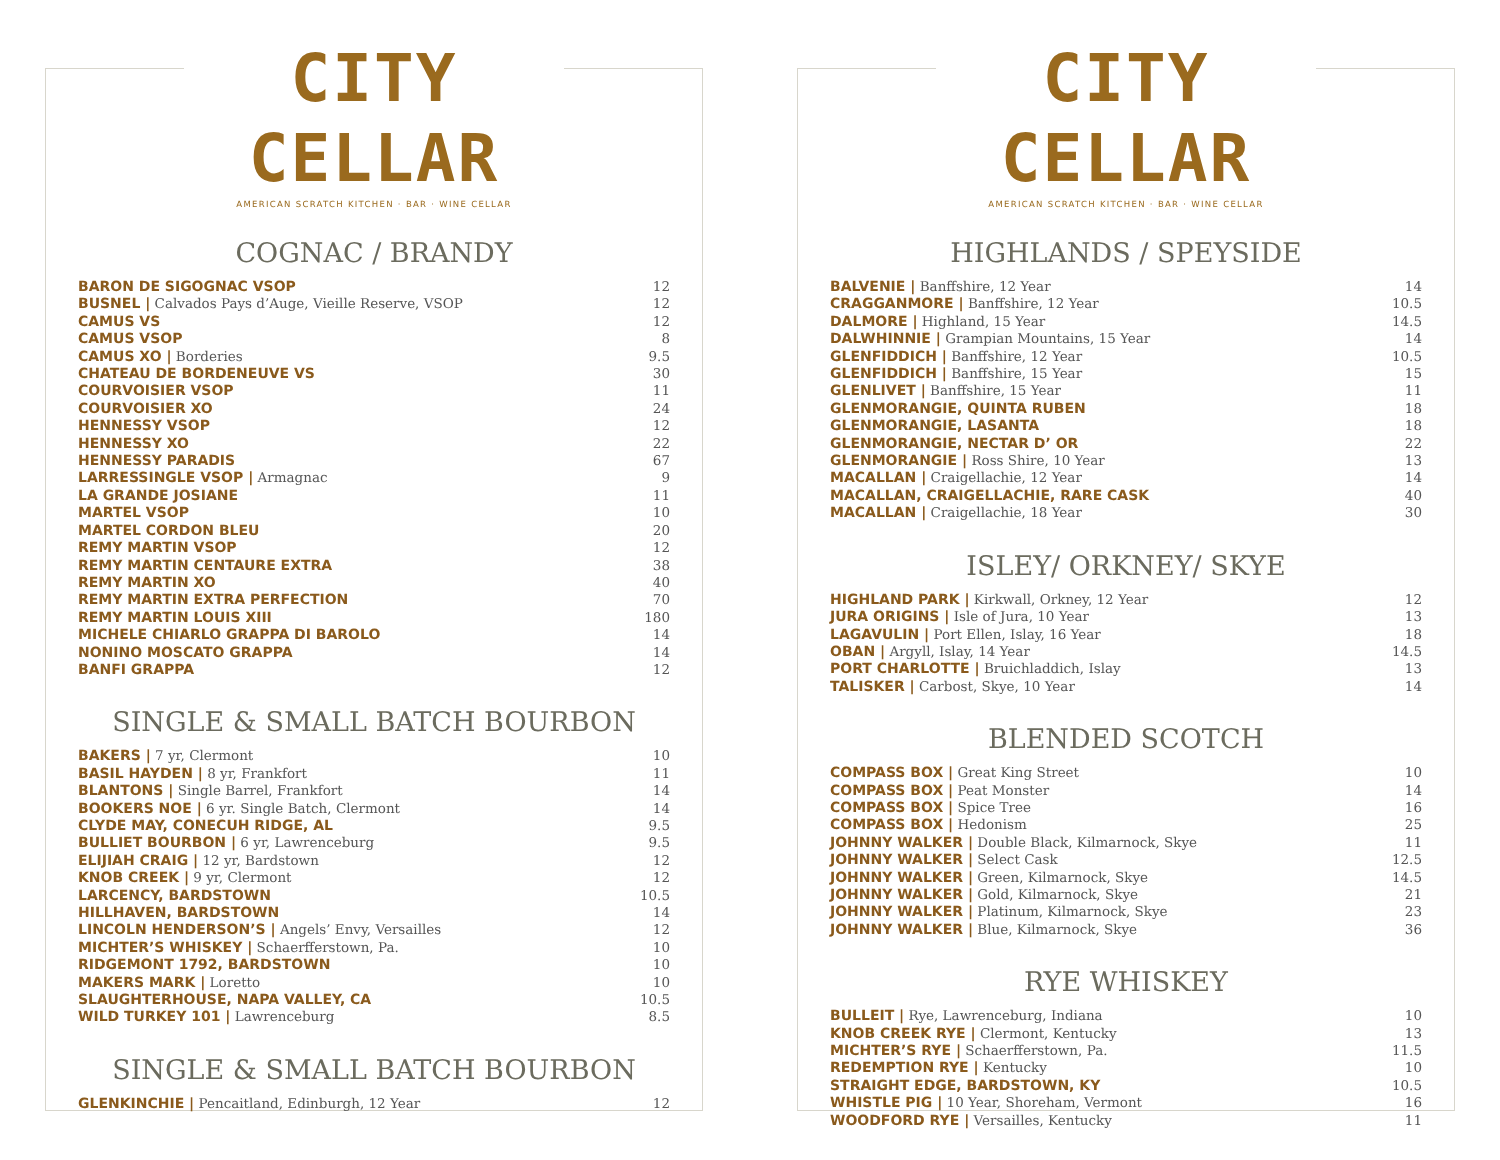CITY CELLAR
AMERICAN SCRATCH KITCHEN · BAR · WINE CELLAR
COGNAC / BRANDY
| BARON DE SIGOGNAC VSOP | 12 |
| BUSNEL / Calvados Pays d’Auge, Vieille Reserve, VSOP | 12 |
| CAMUS VS | 12 |
| CAMUS VSOP | 8 |
| CAMUS XO / Borderies | 9.5 |
| CHATEAU DE BORDENEUVE VS | 30 |
| COURVOISIER VSOP | 11 |
| COURVOISIER XO | 24 |
| HENNESSY VSOP | 12 |
| HENNESSY XO | 22 |
| HENNESSY PARADIS | 67 |
| LARRESSINGLE VSOP / Armagnac | 9 |
| LA GRANDE JOSIANE | 11 |
| MARTEL VSOP | 10 |
| MARTEL CORDON BLEU | 20 |
| REMY MARTIN VSOP | 12 |
| REMY MARTIN CENTAURE EXTRA | 38 |
| REMY MARTIN XO | 40 |
| REMY MARTIN EXTRA PERFECTION | 70 |
| REMY MARTIN LOUIS XIII | 180 |
| MICHELE CHIARLO GRAPPA DI BAROLO | 14 |
| NONINO MOSCATO GRAPPA | 14 |
| BANFI GRAPPA | 12 |
SINGLE & SMALL BATCH BOURBON
| BAKERS / 7 yr, Clermont | 10 |
| BASIL HAYDEN / 8 yr, Frankfort | 11 |
| BLANTONS / Single Barrel, Frankfort | 14 |
| BOOKERS NOE / 6 yr. Single Batch, Clermont | 14 |
| CLYDE MAY, CONECUH RIDGE, AL | 9.5 |
| BULLIET BOURBON / 6 yr, Lawrenceburg | 9.5 |
| ELIJIAH CRAIG / 12 yr, Bardstown | 12 |
| KNOB CREEK / 9 yr, Clermont | 12 |
| LARCENCY, BARDSTOWN | 10.5 |
| HILLHAVEN, BARDSTOWN | 14 |
| LINCOLN HENDERSON’S / Angels’ Envy, Versailles | 12 |
| MICHTER’S WHISKEY / Schaerfferstown, Pa. | 10 |
| RIDGEMONT 1792, BARDSTOWN | 10 |
| MAKERS MARK / Loretto | 10 |
| SLAUGHTERHOUSE, NAPA VALLEY, CA | 10.5 |
| WILD TURKEY 101 / Lawrenceburg | 8.5 |
SINGLE & SMALL BATCH BOURBON
| GLENKINCHIE / Pencaitland, Edinburgh, 12 Year | 12 |
CITY CELLAR
AMERICAN SCRATCH KITCHEN · BAR · WINE CELLAR
HIGHLANDS / SPEYSIDE
| BALVENIE / Banffshire, 12 Year | 14 |
| CRAGGANMORE / Banffshire, 12 Year | 10.5 |
| DALMORE / Highland, 15 Year | 14.5 |
| DALWHINNIE / Grampian Mountains, 15 Year | 14 |
| GLENFIDDICH / Banffshire, 12 Year | 10.5 |
| GLENFIDDICH / Banffshire, 15 Year | 15 |
| GLENLIVET / Banffshire, 15 Year | 11 |
| GLENMORANGIE, QUINTA RUBEN | 18 |
| GLENMORANGIE, LASANTA | 18 |
| GLENMORANGIE, NECTAR D’ OR | 22 |
| GLENMORANGIE / Ross Shire, 10 Year | 13 |
| MACALLAN / Craigellachie, 12 Year | 14 |
| MACALLAN, CRAIGELLACHIE, RARE CASK | 40 |
| MACALLAN / Craigellachie, 18 Year | 30 |
ISLEY/ ORKNEY/ SKYE
| HIGHLAND PARK / Kirkwall, Orkney, 12 Year | 12 |
| JURA ORIGINS / Isle of Jura, 10 Year | 13 |
| LAGAVULIN / Port Ellen, Islay, 16 Year | 18 |
| OBAN / Argyll, Islay, 14 Year | 14.5 |
| PORT CHARLOTTE / Bruichladdich, Islay | 13 |
| TALISKER / Carbost, Skye, 10 Year | 14 |
BLENDED SCOTCH
| COMPASS BOX / Great King Street | 10 |
| COMPASS BOX / Peat Monster | 14 |
| COMPASS BOX / Spice Tree | 16 |
| COMPASS BOX / Hedonism | 25 |
| JOHNNY WALKER / Double Black, Kilmarnock, Skye | 11 |
| JOHNNY WALKER / Select Cask | 12.5 |
| JOHNNY WALKER / Green, Kilmarnock, Skye | 14.5 |
| JOHNNY WALKER / Gold, Kilmarnock, Skye | 21 |
| JOHNNY WALKER / Platinum, Kilmarnock, Skye | 23 |
| JOHNNY WALKER / Blue, Kilmarnock, Skye | 36 |
RYE WHISKEY
| BULLEIT / Rye, Lawrenceburg, Indiana | 10 |
| KNOB CREEK RYE / Clermont, Kentucky | 13 |
| MICHTER’S RYE / Schaerfferstown, Pa. | 11.5 |
| REDEMPTION RYE / Kentucky | 10 |
| STRAIGHT EDGE, BARDSTOWN, KY | 10.5 |
| WHISTLE PIG / 10 Year, Shoreham, Vermont | 16 |
| WOODFORD RYE / Versailles, Kentucky | 11 |